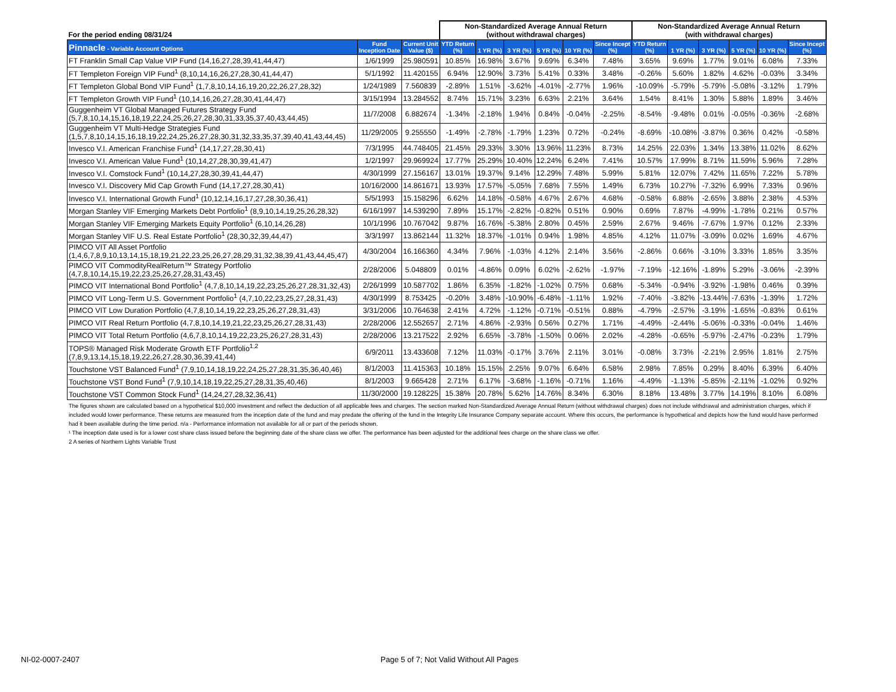| For the period ending 08/31/24 | | | Non-Standardized Average Annual Return (without withdrawal charges) | | | | | | Non-Standardized Average Annual Return (with withdrawal charges) | | | | | |
| Pinnacle - Variable Account Options | Fund Inception Date | Current Unit Value ($) | YTD Return (%) | 1 YR (%) | 3 YR (%) | 5 YR (%) | 10 YR (%) | Since Incept (%) | YTD Return (%) | 1 YR (%) | 3 YR (%) | 5 YR (%) | 10 YR (%) | Since Incept (%) |
| FT Franklin Small Cap Value VIP Fund (14,16,27,28,39,41,44,47) | 1/6/1999 | 25.980591 | 10.85% | 16.98% | 3.67% | 9.69% | 6.34% | 7.48% | 3.65% | 9.69% | 1.77% | 9.01% | 6.08% | 7.33% |
| FT Templeton Foreign VIP Fund<sup>1</sup> (8,10,14,16,26,27,28,30,41,44,47) | 5/1/1992 | 11.420155 | 6.94% | 12.90% | 3.73% | 5.41% | 0.33% | 3.48% | -0.26% | 5.60% | 1.82% | 4.62% | -0.03% | 3.34% |
| FT Templeton Global Bond VIP Fund<sup>1</sup> (1,7,8,10,14,16,19,20,22,26,27,28,32) | 1/24/1989 | 7.560839 | -2.89% | 1.51% | -3.62% | -4.01% | -2.77% | 1.96% | -10.09% | -5.79% | -5.79% | -5.08% | -3.12% | 1.79% |
| FT Templeton Growth VIP Fund<sup>1</sup> (10,14,16,26,27,28,30,41,44,47) | 3/15/1994 | 13.284552 | 8.74% | 15.71% | 3.23% | 6.63% | 2.21% | 3.64% | 1.54% | 8.41% | 1.30% | 5.88% | 1.89% | 3.46% |
| Guggenheim VT Global Managed Futures Strategy Fund (5,7,8,10,14,15,16,18,19,22,24,25,26,27,28,30,31,33,35,37,40,43,44,45) | 11/7/2008 | 6.882674 | -1.34% | -2.18% | 1.94% | 0.84% | -0.04% | -2.25% | -8.54% | -9.48% | 0.01% | -0.05% | -0.36% | -2.68% |
| Guggenheim VT Multi-Hedge Strategies Fund (1,5,7,8,10,14,15,16,18,19,22,24,25,26,27,28,30,31,32,33,35,37,39,40,41,43,44,45) | 11/29/2005 | 9.255550 | -1.49% | -2.78% | -1.79% | 1.23% | 0.72% | -0.24% | -8.69% | -10.08% | -3.87% | 0.36% | 0.42% | -0.58% |
| Invesco V.I. American Franchise Fund<sup>1</sup> (14,17,27,28,30,41) | 7/3/1995 | 44.748405 | 21.45% | 29.33% | 3.30% | 13.96% | 11.23% | 8.73% | 14.25% | 22.03% | 1.34% | 13.38% | 11.02% | 8.62% |
| Invesco V.I. American Value Fund<sup>1</sup> (10,14,27,28,30,39,41,47) | 1/2/1997 | 29.969924 | 17.77% | 25.29% | 10.40% | 12.24% | 6.24% | 7.41% | 10.57% | 17.99% | 8.71% | 11.59% | 5.96% | 7.28% |
| Invesco V.I. Comstock Fund<sup>1</sup> (10,14,27,28,30,39,41,44,47) | 4/30/1999 | 27.156167 | 13.01% | 19.37% | 9.14% | 12.29% | 7.48% | 5.99% | 5.81% | 12.07% | 7.42% | 11.65% | 7.22% | 5.78% |
| Invesco V.I. Discovery Mid Cap Growth Fund (14,17,27,28,30,41) | 10/16/2000 | 14.861671 | 13.93% | 17.57% | -5.05% | 7.68% | 7.55% | 1.49% | 6.73% | 10.27% | -7.32% | 6.99% | 7.33% | 0.96% |
| Invesco V.I. International Growth Fund<sup>1</sup> (10,12,14,16,17,27,28,30,36,41) | 5/5/1993 | 15.158296 | 6.62% | 14.18% | -0.58% | 4.67% | 2.67% | 4.68% | -0.58% | 6.88% | -2.65% | 3.88% | 2.38% | 4.53% |
| Morgan Stanley VIF Emerging Markets Debt Portfolio<sup>1</sup> (8,9,10,14,19,25,26,28,32) | 6/16/1997 | 14.539290 | 7.89% | 15.17% | -2.82% | -0.82% | 0.51% | 0.90% | 0.69% | 7.87% | -4.99% | -1.78% | 0.21% | 0.57% |
| Morgan Stanley VIF Emerging Markets Equity Portfolio<sup>1</sup> (6,10,14,26,28) | 10/1/1996 | 10.767042 | 9.87% | 16.76% | -5.38% | 2.80% | 0.45% | 2.59% | 2.67% | 9.46% | -7.67% | 1.97% | 0.12% | 2.33% |
| Morgan Stanley VIF U.S. Real Estate Portfolio<sup>1</sup> (28,30,32,39,44,47) | 3/3/1997 | 13.862144 | 11.32% | 18.37% | -1.01% | 0.94% | 1.98% | 4.85% | 4.12% | 11.07% | -3.09% | 0.02% | 1.69% | 4.67% |
| PIMCO VIT All Asset Portfolio (1,4,6,7,8,9,10,13,14,15,18,19,21,22,23,25,26,27,28,29,31,32,38,39,41,43,44,45,47) | 4/30/2004 | 16.166360 | 4.34% | 7.96% | -1.03% | 4.12% | 2.14% | 3.56% | -2.86% | 0.66% | -3.10% | 3.33% | 1.85% | 3.35% |
| PIMCO VIT CommodityRealReturn™ Strategy Portfolio (4,7,8,10,14,15,19,22,23,25,26,27,28,31,43,45) | 2/28/2006 | 5.048809 | 0.01% | -4.86% | 0.09% | 6.02% | -2.62% | -1.97% | -7.19% | -12.16% | -1.89% | 5.29% | -3.06% | -2.39% |
| PIMCO VIT International Bond Portfolio<sup>1</sup> (4,7,8,10,14,19,22,23,25,26,27,28,31,32,43) | 2/26/1999 | 10.587702 | 1.86% | 6.35% | -1.82% | -1.02% | 0.75% | 0.68% | -5.34% | -0.94% | -3.92% | -1.98% | 0.46% | 0.39% |
| PIMCO VIT Long-Term U.S. Government Portfolio<sup>1</sup> (4,7,10,22,23,25,27,28,31,43) | 4/30/1999 | 8.753425 | -0.20% | 3.48% | -10.90% | -6.48% | -1.11% | 1.92% | -7.40% | -3.82% | -13.44% | -7.63% | -1.39% | 1.72% |
| PIMCO VIT Low Duration Portfolio (4,7,8,10,14,19,22,23,25,26,27,28,31,43) | 3/31/2006 | 10.764638 | 2.41% | 4.72% | -1.12% | -0.71% | -0.51% | 0.88% | -4.79% | -2.57% | -3.19% | -1.65% | -0.83% | 0.61% |
| PIMCO VIT Real Return Portfolio (4,7,8,10,14,19,21,22,23,25,26,27,28,31,43) | 2/28/2006 | 12.552657 | 2.71% | 4.86% | -2.93% | 0.56% | 0.27% | 1.71% | -4.49% | -2.44% | -5.06% | -0.33% | -0.04% | 1.46% |
| PIMCO VIT Total Return Portfolio (4,6,7,8,10,14,19,22,23,25,26,27,28,31,43) | 2/28/2006 | 13.217522 | 2.92% | 6.65% | -3.78% | -1.50% | 0.06% | 2.02% | -4.28% | -0.65% | -5.97% | -2.47% | -0.23% | 1.79% |
| TOPS® Managed Risk Moderate Growth ETF Portfolio<sup>1,2</sup> (7,8,9,13,14,15,18,19,22,26,27,28,30,36,39,41,44) | 6/9/2011 | 13.433608 | 7.12% | 11.03% | -0.17% | 3.76% | 2.11% | 3.01% | -0.08% | 3.73% | -2.21% | 2.95% | 1.81% | 2.75% |
| Touchstone VST Balanced Fund<sup>1</sup> (7,9,10,14,18,19,22,24,25,27,28,31,35,36,40,46) | 8/1/2003 | 11.415363 | 10.18% | 15.15% | 2.25% | 9.07% | 6.64% | 6.58% | 2.98% | 7.85% | 0.29% | 8.40% | 6.39% | 6.40% |
| Touchstone VST Bond Fund<sup>1</sup> (7,9,10,14,18,19,22,25,27,28,31,35,40,46) | 8/1/2003 | 9.665428 | 2.71% | 6.17% | -3.68% | -1.16% | -0.71% | 1.16% | -4.49% | -1.13% | -5.85% | -2.11% | -1.02% | 0.92% |
| Touchstone VST Common Stock Fund<sup>1</sup> (14,24,27,28,32,36,41) | 11/30/2000 | 19.128225 | 15.38% | 20.78% | 5.62% | 14.76% | 8.34% | 6.30% | 8.18% | 13.48% | 3.77% | 14.19% | 8.10% | 6.08% |
The figures shown are calculated based on a hypothetical $10,000 investment and reflect the deduction of all applicable fees and charges. The section marked Non-Standardized Average Annual Return (without withdrawal charges) does not include withdrawal and administration charges, which if included would lower performance. These returns are measured from the inception date of the fund and may predate the offering of the fund in the Integrity Life Insurance Company separate account. Where this occurs, the performance is hypothetical and depicts how the fund would have performed had it been available during the time period. n/a - Performance information not available for all or part of the periods shown.
¹ The inception date used is for a lower cost share class issued before the beginning date of the share class we offer. The performance has been adjusted for the additional fees charge on the share class we offer.
2 A series of Northern Lights Variable Trust
NI-02-0007-2407
Page 5 of 7; Not Valid Without All Pages